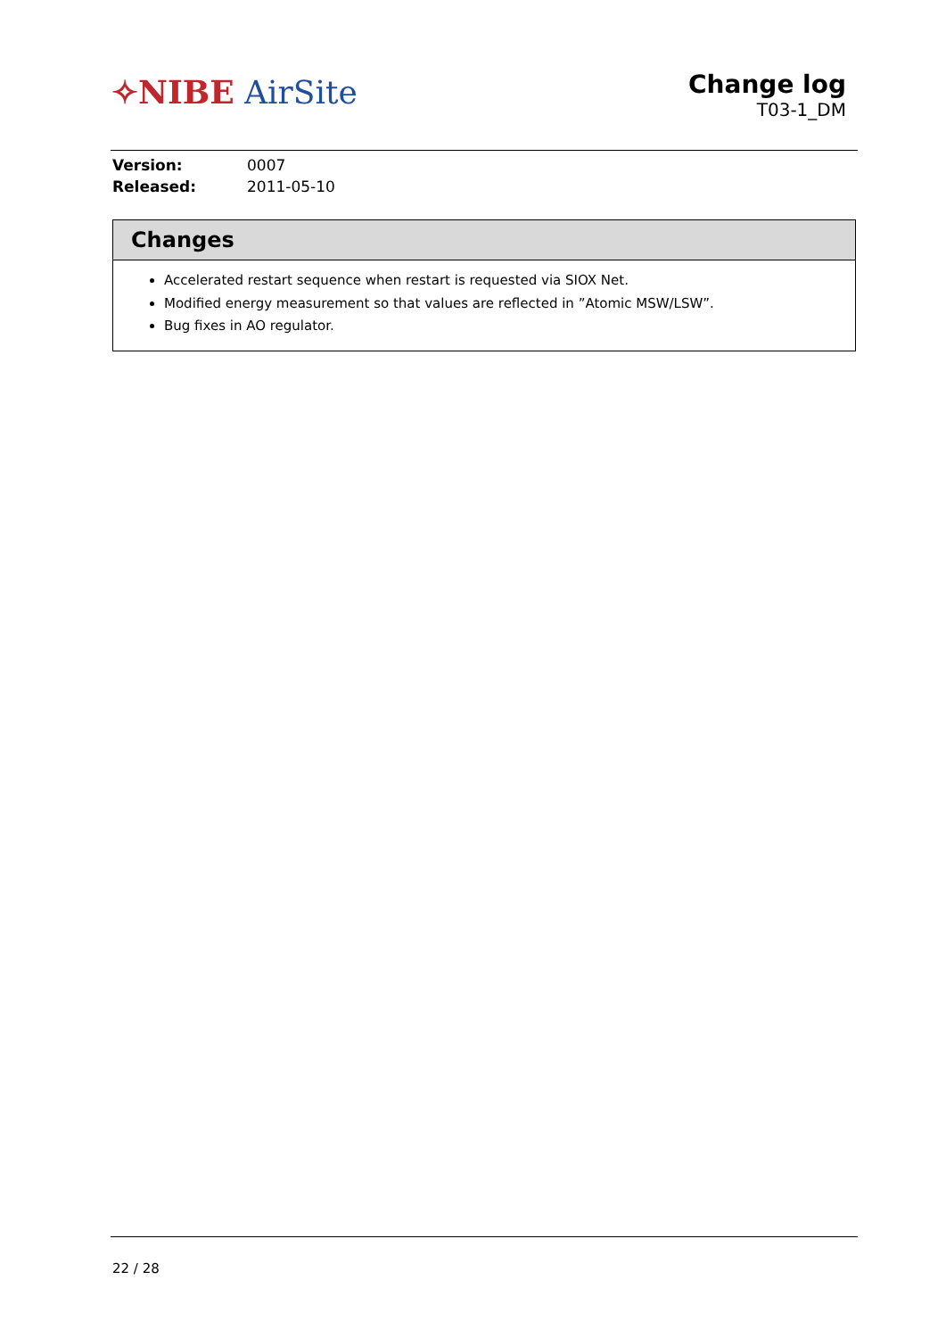✧NIBE AirSite
Change log
T03-1_DM
| Version: | 0007 |
| Released: | 2011-05-10 |
Changes
Accelerated restart sequence when restart is requested via SIOX Net.
Modified energy measurement so that values are reflected in ”Atomic MSW/LSW”.
Bug fixes in AO regulator.
22 / 28